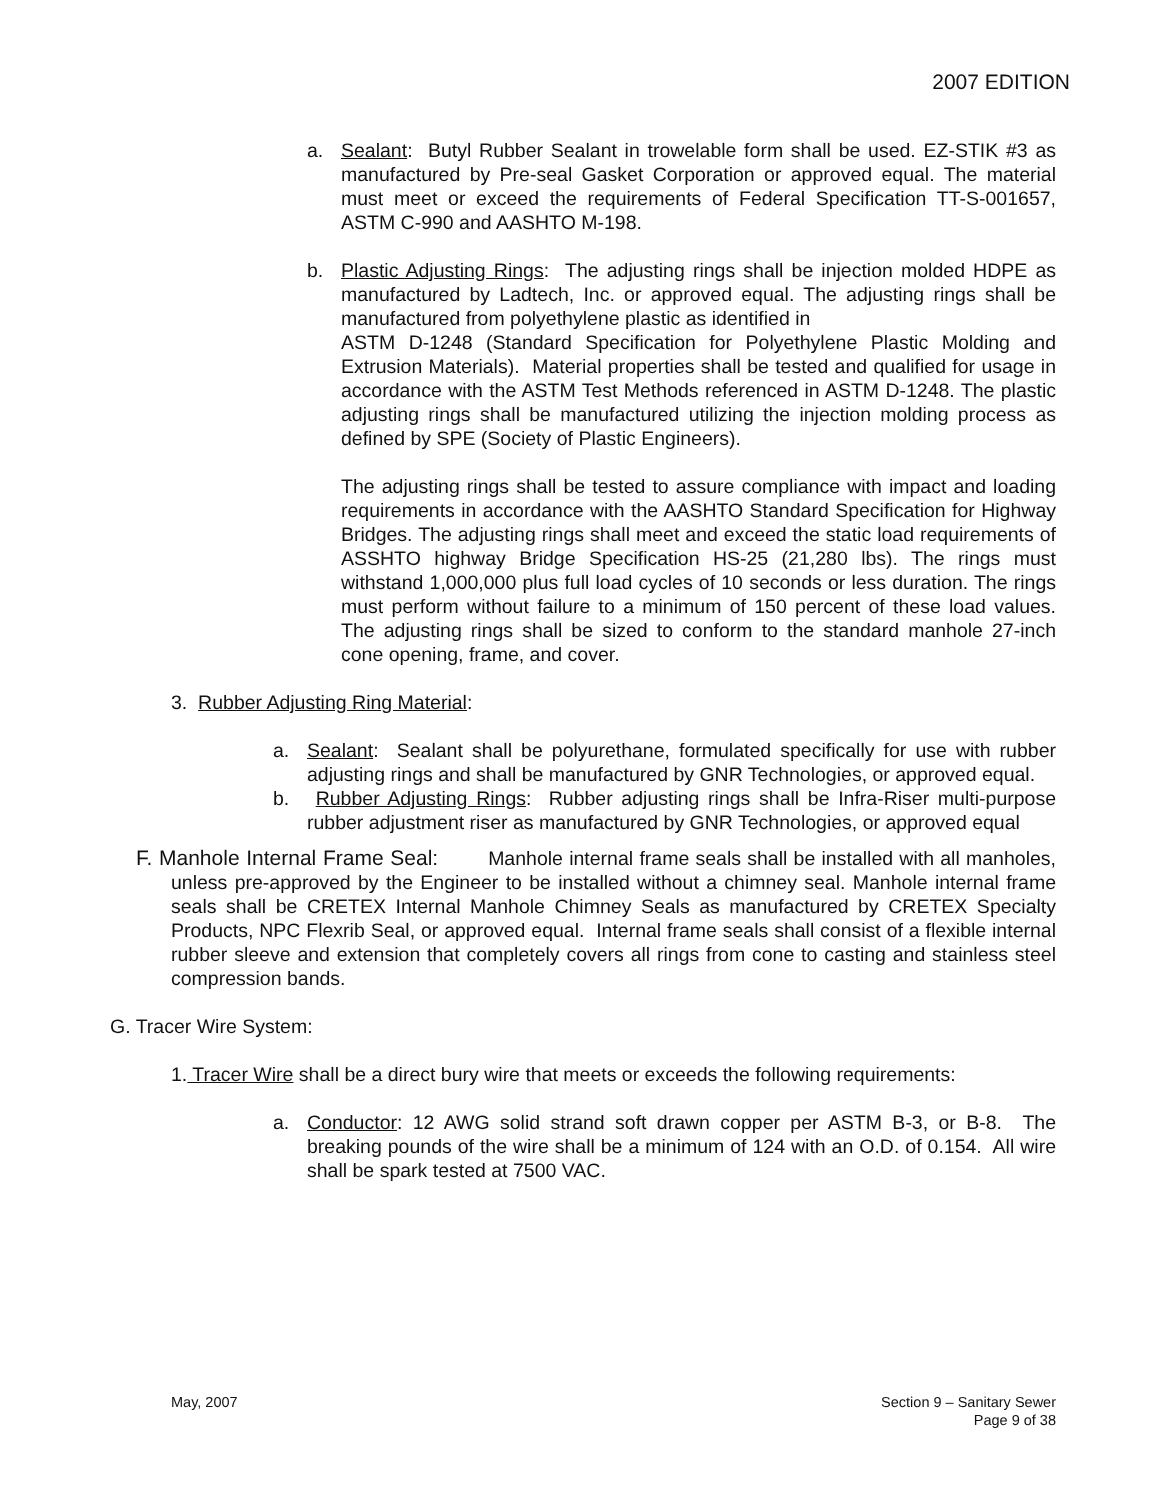2007 EDITION
a. Sealant: Butyl Rubber Sealant in trowelable form shall be used. EZ-STIK #3 as manufactured by Pre-seal Gasket Corporation or approved equal. The material must meet or exceed the requirements of Federal Specification TT-S-001657, ASTM C-990 and AASHTO M-198.
b. Plastic Adjusting Rings: The adjusting rings shall be injection molded HDPE as manufactured by Ladtech, Inc. or approved equal. The adjusting rings shall be manufactured from polyethylene plastic as identified in
ASTM D-1248 (Standard Specification for Polyethylene Plastic Molding and Extrusion Materials). Material properties shall be tested and qualified for usage in accordance with the ASTM Test Methods referenced in ASTM D-1248. The plastic adjusting rings shall be manufactured utilizing the injection molding process as defined by SPE (Society of Plastic Engineers).
The adjusting rings shall be tested to assure compliance with impact and loading requirements in accordance with the AASHTO Standard Specification for Highway Bridges. The adjusting rings shall meet and exceed the static load requirements of ASSHTO highway Bridge Specification HS-25 (21,280 lbs). The rings must withstand 1,000,000 plus full load cycles of 10 seconds or less duration. The rings must perform without failure to a minimum of 150 percent of these load values. The adjusting rings shall be sized to conform to the standard manhole 27-inch cone opening, frame, and cover.
3. Rubber Adjusting Ring Material:
a. Sealant: Sealant shall be polyurethane, formulated specifically for use with rubber adjusting rings and shall be manufactured by GNR Technologies, or approved equal.
b. Rubber Adjusting Rings: Rubber adjusting rings shall be Infra-Riser multi-purpose rubber adjustment riser as manufactured by GNR Technologies, or approved equal
F. Manhole Internal Frame Seal: Manhole internal frame seals shall be installed with all manholes, unless pre-approved by the Engineer to be installed without a chimney seal. Manhole internal frame seals shall be CRETEX Internal Manhole Chimney Seals as manufactured by CRETEX Specialty Products, NPC Flexrib Seal, or approved equal. Internal frame seals shall consist of a flexible internal rubber sleeve and extension that completely covers all rings from cone to casting and stainless steel compression bands.
G. Tracer Wire System:
1. Tracer Wire shall be a direct bury wire that meets or exceeds the following requirements:
a. Conductor: 12 AWG solid strand soft drawn copper per ASTM B-3, or B-8. The breaking pounds of the wire shall be a minimum of 124 with an O.D. of 0.154. All wire shall be spark tested at 7500 VAC.
May, 2007 Section 9 – Sanitary Sewer
Page 9 of 38